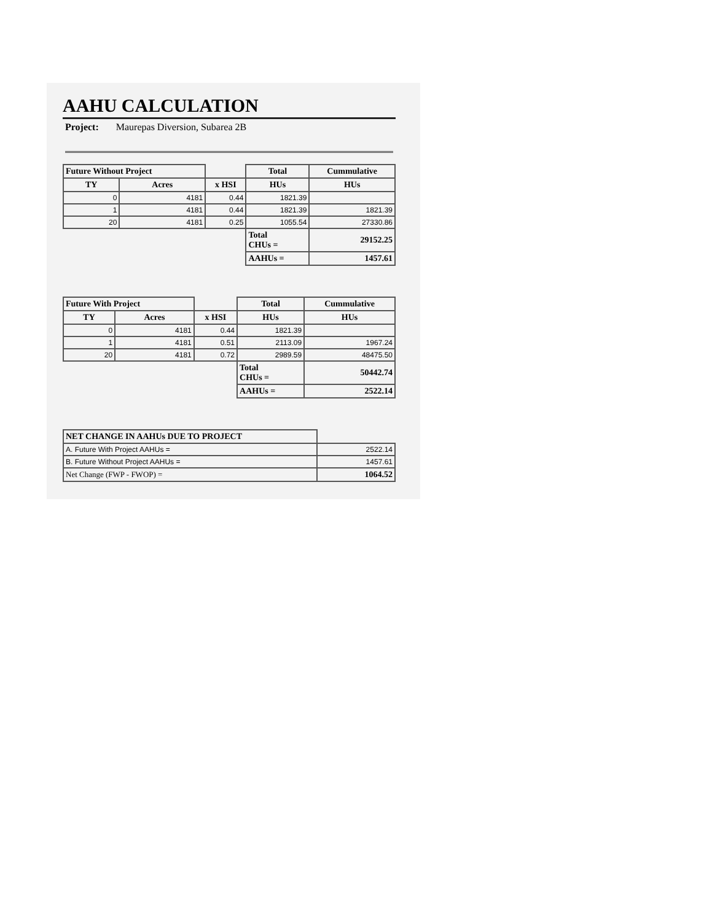AAHU CALCULATION
Project: Maurepas Diversion, Subarea 2B
| Future Without Project | | | Total | Cummulative |
| --- | --- | --- | --- | --- |
| TY | Acres | x HSI | HUs | HUs |
| 0 | 4181 | 0.44 | 1821.39 | |
| 1 | 4181 | 0.44 | 1821.39 | 1821.39 |
| 20 | 4181 | 0.25 | 1055.54 | 27330.86 |
| | | | Total CHUs = | 29152.25 |
| | | | AAHUs = | 1457.61 |
| Future With Project | | | Total | Cummulative |
| --- | --- | --- | --- | --- |
| TY | Acres | x HSI | HUs | HUs |
| 0 | 4181 | 0.44 | 1821.39 | |
| 1 | 4181 | 0.51 | 2113.09 | 1967.24 |
| 20 | 4181 | 0.72 | 2989.59 | 48475.50 |
| | | | Total CHUs = | 50442.74 |
| | | | AAHUs = | 2522.14 |
| NET CHANGE IN AAHUs DUE TO PROJECT | |
| A. Future With Project AAHUs = | 2522.14 |
| B. Future Without Project AAHUs = | 1457.61 |
| Net Change (FWP - FWOP) = | 1064.52 |